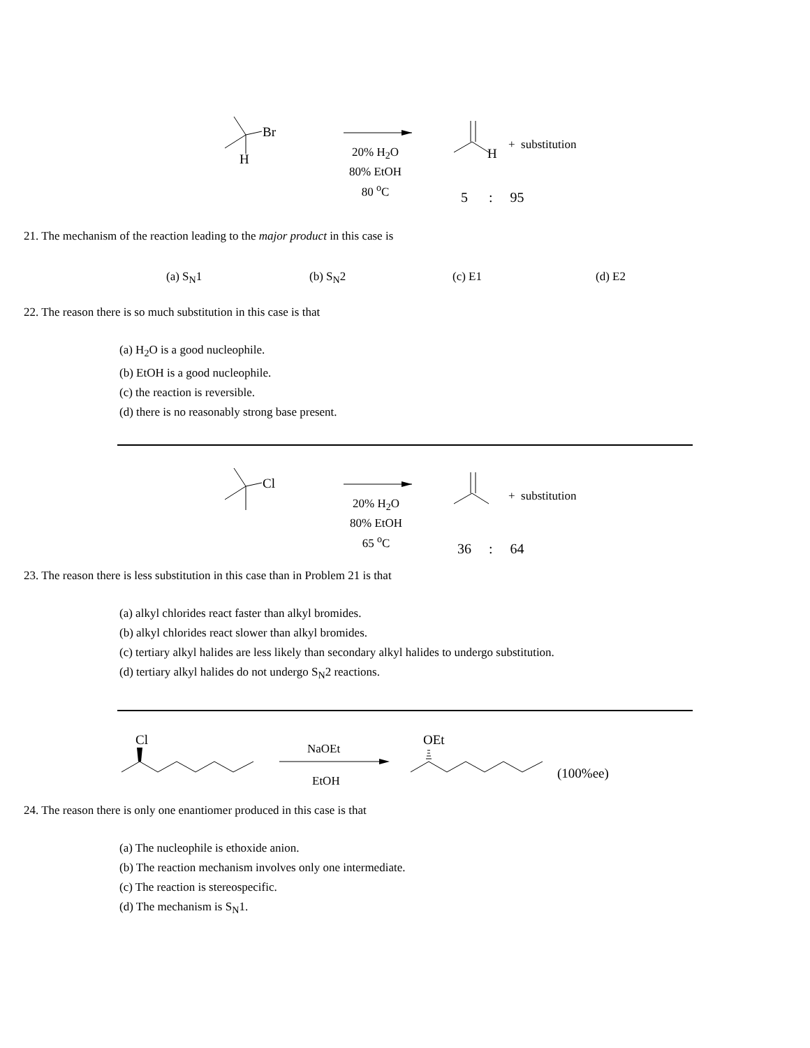Br
H
20% H<sub>2</sub>O
80% EtOH
80 <sup>o</sup>C
H
+ substitution
5 : 95
21. The mechanism of the reaction leading to the major product in this case is
(a) S<sub>N</sub>1 (b) S<sub>N</sub>2 (c) E1 (d) E2
22. The reason there is so much substitution in this case is that
(a) H<sub>2</sub>O is a good nucleophile.
(b) EtOH is a good nucleophile.
(c) the reaction is reversible.
(d) there is no reasonably strong base present.
Cl
20% H<sub>2</sub>O
80% EtOH
65 <sup>o</sup>C
+ substitution
36 : 64
23. The reason there is less substitution in this case than in Problem 21 is that
(a) alkyl chlorides react faster than alkyl bromides.
(b) alkyl chlorides react slower than alkyl bromides.
(c) tertiary alkyl halides are less likely than secondary alkyl halides to undergo substitution.
(d) tertiary alkyl halides do not undergo S<sub>N</sub>2 reactions.
Cl
NaOEt
EtOH
OEt
(100%ee)
24. The reason there is only one enantiomer produced in this case is that
(a) The nucleophile is ethoxide anion.
(b) The reaction mechanism involves only one intermediate.
(c) The reaction is stereospecific.
(d) The mechanism is S<sub>N</sub>1.